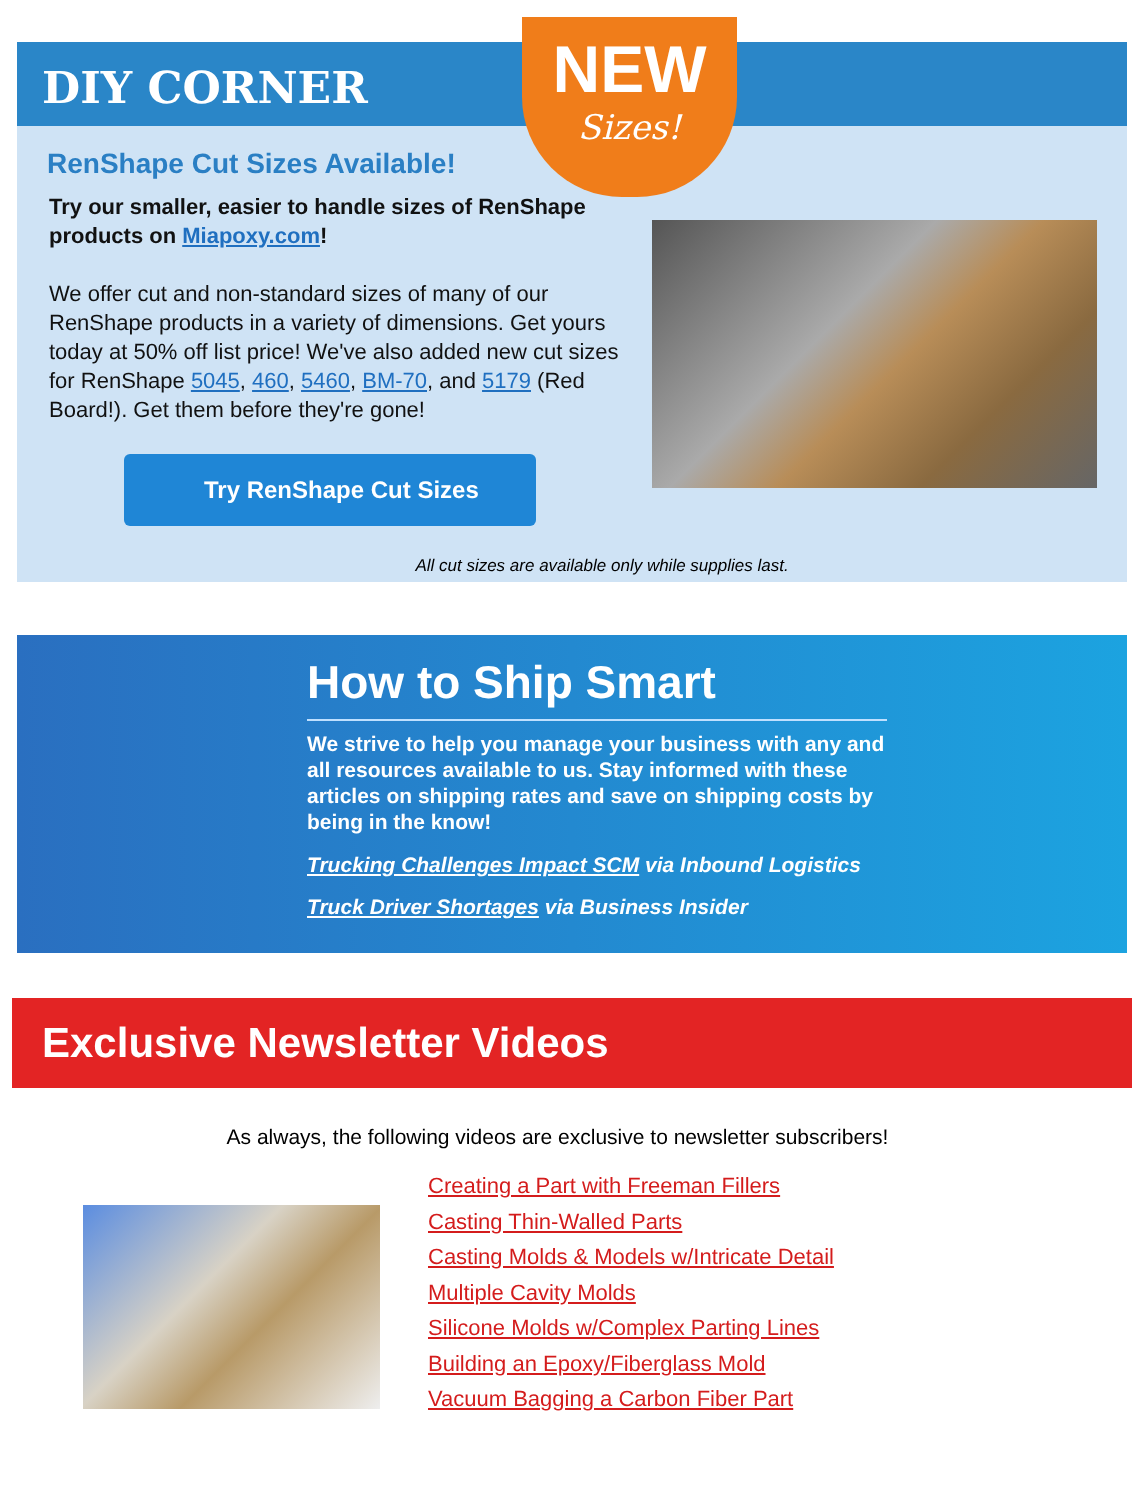DIY CORNER
NEW
Sizes!
RenShape Cut Sizes Available!
Try our smaller, easier to handle sizes of RenShape products on Miapoxy.com!
We offer cut and non-standard sizes of many of our RenShape products in a variety of dimensions. Get yours today at 50% off list price! We've also added new cut sizes for RenShape 5045, 460, 5460, BM-70, and 5179 (Red Board!). Get them before they're gone!
Try RenShape Cut Sizes
All cut sizes are available only while supplies last.
How to Ship Smart
We strive to help you manage your business with any and all resources available to us. Stay informed with these articles on shipping rates and save on shipping costs by being in the know!
Trucking Challenges Impact SCM via Inbound Logistics
Truck Driver Shortages via Business Insider
Exclusive Newsletter Videos
As always, the following videos are exclusive to newsletter subscribers!
Creating a Part with Freeman Fillers
Casting Thin-Walled Parts
Casting Molds & Models w/Intricate Detail
Multiple Cavity Molds
Silicone Molds w/Complex Parting Lines
Building an Epoxy/Fiberglass Mold
Vacuum Bagging a Carbon Fiber Part